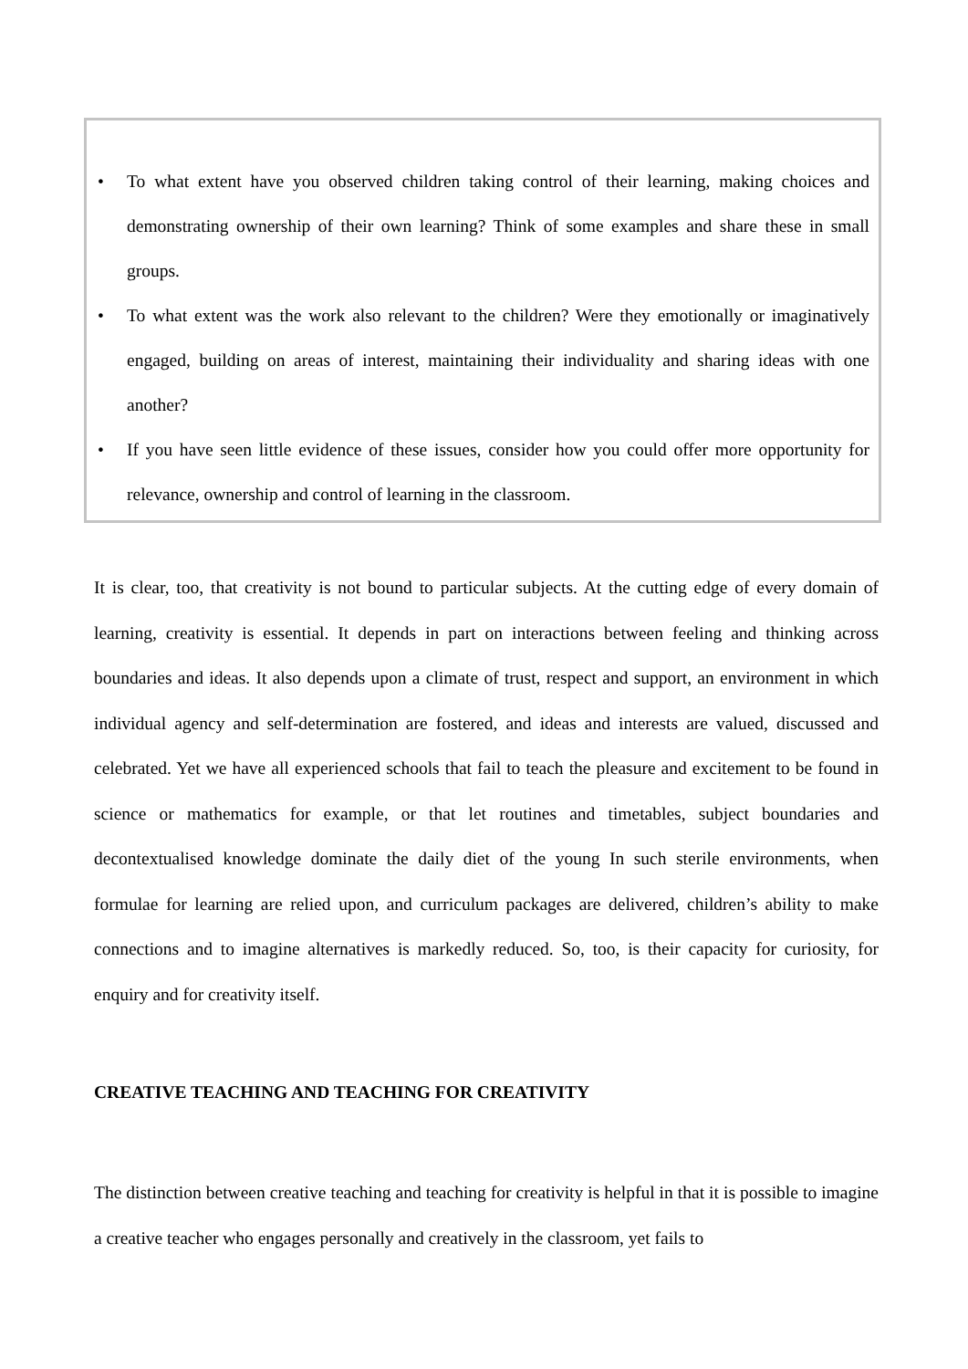• To what extent have you observed children taking control of their learning, making choices and demonstrating ownership of their own learning? Think of some examples and share these in small groups.
• To what extent was the work also relevant to the children? Were they emotionally or imaginatively engaged, building on areas of interest, maintaining their individuality and sharing ideas with one another?
• If you have seen little evidence of these issues, consider how you could offer more opportunity for relevance, ownership and control of learning in the classroom.
It is clear, too, that creativity is not bound to particular subjects. At the cutting edge of every domain of learning, creativity is essential. It depends in part on interactions between feeling and thinking across boundaries and ideas. It also depends upon a climate of trust, respect and support, an environment in which individual agency and self-determination are fostered, and ideas and interests are valued, discussed and celebrated. Yet we have all experienced schools that fail to teach the pleasure and excitement to be found in science or mathematics for example, or that let routines and timetables, subject boundaries and decontextualised knowledge dominate the daily diet of the young In such sterile environments, when formulae for learning are relied upon, and curriculum packages are delivered, children’s ability to make connections and to imagine alternatives is markedly reduced. So, too, is their capacity for curiosity, for enquiry and for creativity itself.
CREATIVE TEACHING AND TEACHING FOR CREATIVITY
The distinction between creative teaching and teaching for creativity is helpful in that it is possible to imagine a creative teacher who engages personally and creatively in the classroom, yet fails to